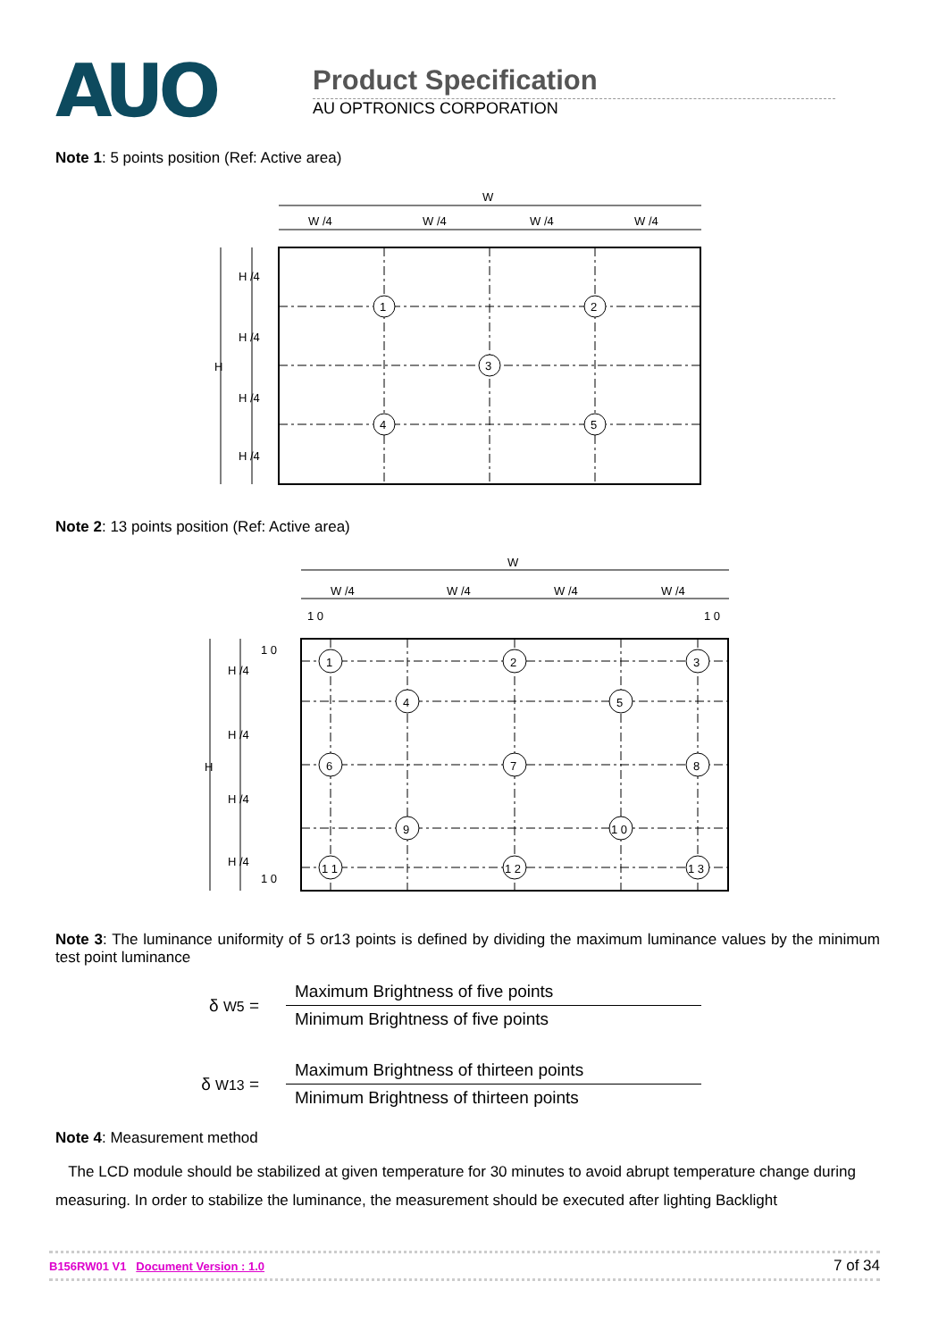AUO
Product Specification
AU OPTRONICS CORPORATION
Note 1: 5 points position (Ref: Active area)
W
W /4
W /4
W /4
W /4
H
H /4
H /4
H /4
H /4
1
2
3
4
5
Note 2: 13 points position (Ref: Active area)
W
W /4
W /4
W /4
W /4
1 0
1 0
H
H /4
H /4
H /4
H /4
1 0
1 0
1
2
3
4
5
6
7
8
9
1 0
1 1
1 2
1 3
Note 3: The luminance uniformity of 5 or13 points is defined by dividing the maximum luminance values by the minimum test point luminance
δ W5 =
Maximum Brightness of five points
Minimum Brightness of five points
δ W13 =
Maximum Brightness of thirteen points
Minimum Brightness of thirteen points
Note 4: Measurement method
The LCD module should be stabilized at given temperature for 30 minutes to avoid abrupt temperature change during measuring. In order to stabilize the luminance, the measurement should be executed after lighting Backlight
B156RW01 V1 Document Version : 1.0 7 of 34